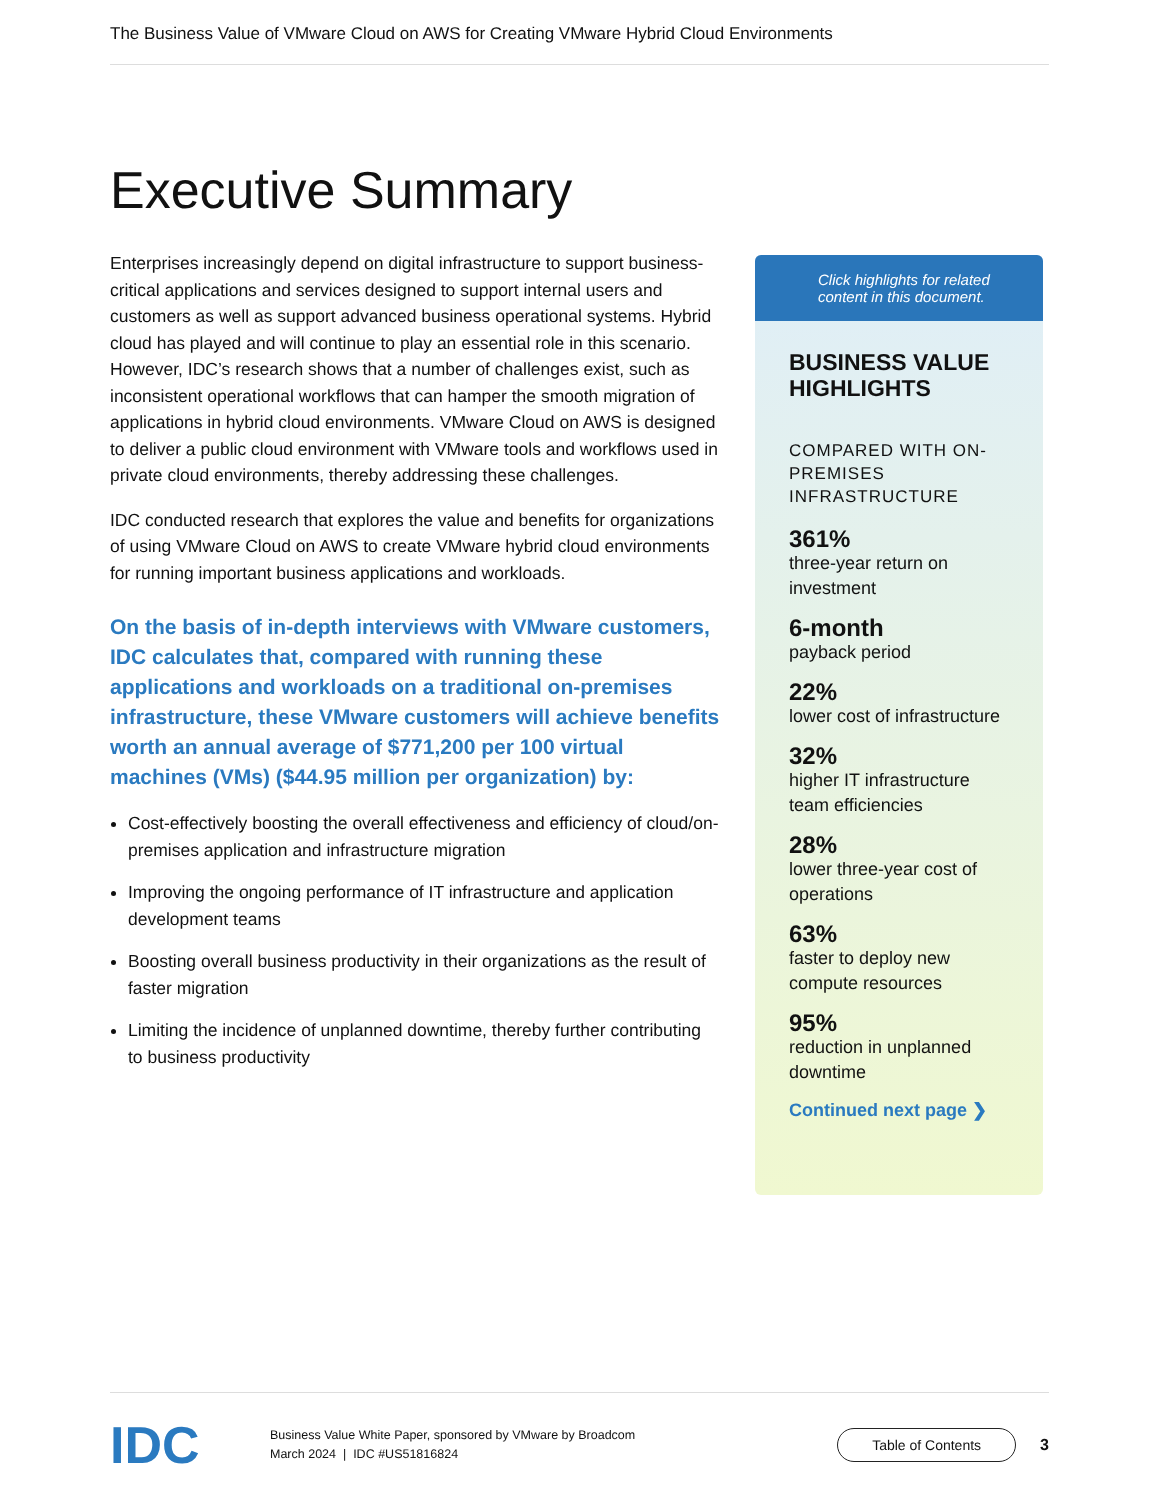The Business Value of VMware Cloud on AWS for Creating VMware Hybrid Cloud Environments
Executive Summary
Enterprises increasingly depend on digital infrastructure to support business-critical applications and services designed to support internal users and customers as well as support advanced business operational systems. Hybrid cloud has played and will continue to play an essential role in this scenario. However, IDC’s research shows that a number of challenges exist, such as inconsistent operational workflows that can hamper the smooth migration of applications in hybrid cloud environments. VMware Cloud on AWS is designed to deliver a public cloud environment with VMware tools and workflows used in private cloud environments, thereby addressing these challenges.
IDC conducted research that explores the value and benefits for organizations of using VMware Cloud on AWS to create VMware hybrid cloud environments for running important business applications and workloads.
On the basis of in-depth interviews with VMware customers, IDC calculates that, compared with running these applications and workloads on a traditional on-premises infrastructure, these VMware customers will achieve benefits worth an annual average of $771,200 per 100 virtual machines (VMs) ($44.95 million per organization) by:
Cost-effectively boosting the overall effectiveness and efficiency of cloud/on-premises application and infrastructure migration
Improving the ongoing performance of IT infrastructure and application development teams
Boosting overall business productivity in their organizations as the result of faster migration
Limiting the incidence of unplanned downtime, thereby further contributing to business productivity
Click highlights for related content in this document.
BUSINESS VALUE HIGHLIGHTS
COMPARED WITH ON-PREMISES INFRASTRUCTURE
361%
three-year return on investment
6-month
payback period
22%
lower cost of infrastructure
32%
higher IT infrastructure team efficiencies
28%
lower three-year cost of operations
63%
faster to deploy new compute resources
95%
reduction in unplanned downtime
Continued next page ❯
IDC
Business Value White Paper, sponsored by VMware by Broadcom
March 2024 | IDC #US51816824
Table of Contents
3